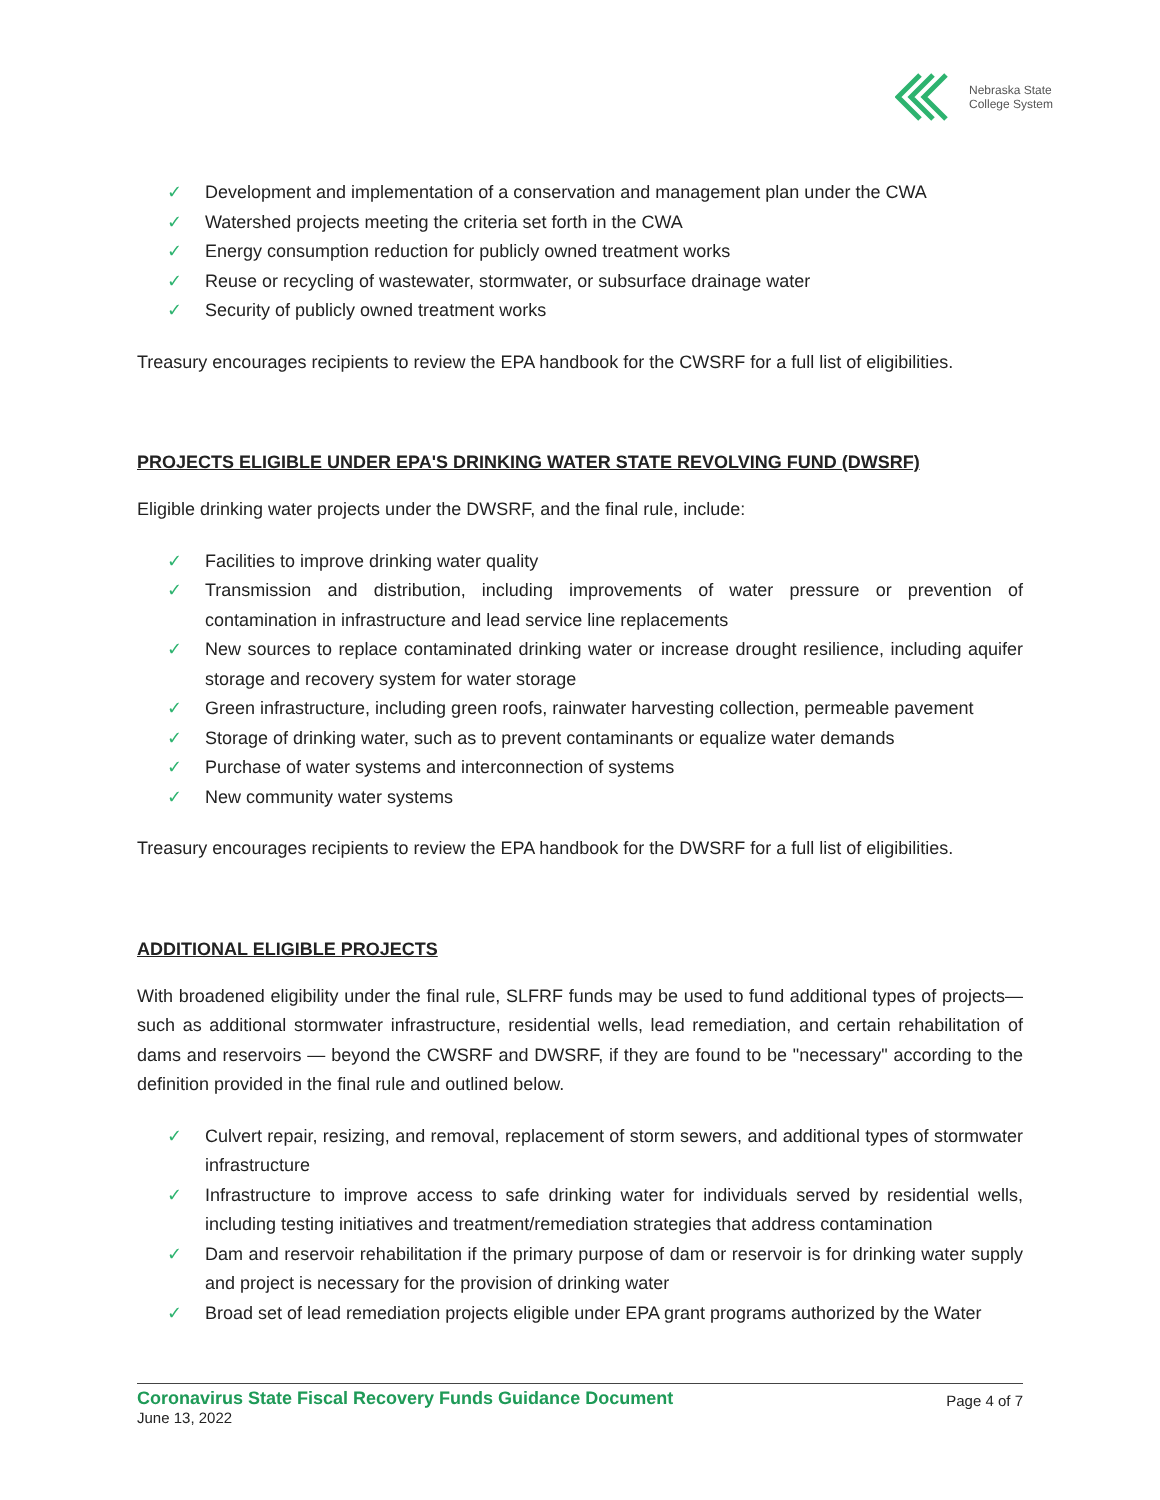Nebraska State
College System
✓ Development and implementation of a conservation and management plan under the CWA
✓ Watershed projects meeting the criteria set forth in the CWA
✓ Energy consumption reduction for publicly owned treatment works
✓ Reuse or recycling of wastewater, stormwater, or subsurface drainage water
✓ Security of publicly owned treatment works
Treasury encourages recipients to review the EPA handbook for the CWSRF for a full list of eligibilities.
PROJECTS ELIGIBLE UNDER EPA'S DRINKING WATER STATE REVOLVING FUND (DWSRF)
Eligible drinking water projects under the DWSRF, and the final rule, include:
✓ Facilities to improve drinking water quality
✓ Transmission and distribution, including improvements of water pressure or prevention of contamination in infrastructure and lead service line replacements
✓ New sources to replace contaminated drinking water or increase drought resilience, including aquifer storage and recovery system for water storage
✓ Green infrastructure, including green roofs, rainwater harvesting collection, permeable pavement
✓ Storage of drinking water, such as to prevent contaminants or equalize water demands
✓ Purchase of water systems and interconnection of systems
✓ New community water systems
Treasury encourages recipients to review the EPA handbook for the DWSRF for a full list of eligibilities.
ADDITIONAL ELIGIBLE PROJECTS
With broadened eligibility under the final rule, SLFRF funds may be used to fund additional types of projects— such as additional stormwater infrastructure, residential wells, lead remediation, and certain rehabilitation of dams and reservoirs — beyond the CWSRF and DWSRF, if they are found to be "necessary" according to the definition provided in the final rule and outlined below.
✓ Culvert repair, resizing, and removal, replacement of storm sewers, and additional types of stormwater infrastructure
✓ Infrastructure to improve access to safe drinking water for individuals served by residential wells, including testing initiatives and treatment/remediation strategies that address contamination
✓ Dam and reservoir rehabilitation if the primary purpose of dam or reservoir is for drinking water supply and project is necessary for the provision of drinking water
✓ Broad set of lead remediation projects eligible under EPA grant programs authorized by the Water
Coronavirus State Fiscal Recovery Funds Guidance Document
June 13, 2022
Page 4 of 7